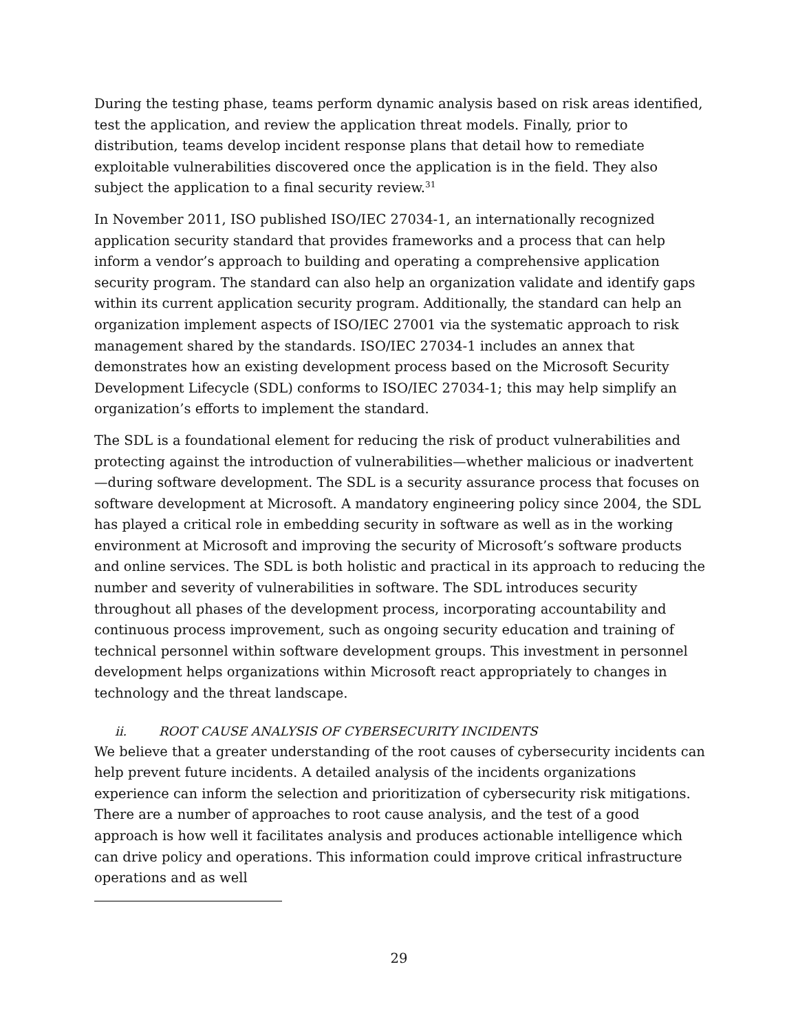During the testing phase, teams perform dynamic analysis based on risk areas identified, test the application, and review the application threat models. Finally, prior to distribution, teams develop incident response plans that detail how to remediate exploitable vulnerabilities discovered once the application is in the field. They also subject the application to a final security review.<sup>31</sup>
In November 2011, ISO published ISO/IEC 27034-1, an internationally recognized application security standard that provides frameworks and a process that can help inform a vendor’s approach to building and operating a comprehensive application security program. The standard can also help an organization validate and identify gaps within its current application security program. Additionally, the standard can help an organization implement aspects of ISO/IEC 27001 via the systematic approach to risk management shared by the standards. ISO/IEC 27034-1 includes an annex that demonstrates how an existing development process based on the Microsoft Security Development Lifecycle (SDL) conforms to ISO/IEC 27034-1; this may help simplify an organization’s efforts to implement the standard.
The SDL is a foundational element for reducing the risk of product vulnerabilities and protecting against the introduction of vulnerabilities—whether malicious or inadvertent—during software development. The SDL is a security assurance process that focuses on software development at Microsoft. A mandatory engineering policy since 2004, the SDL has played a critical role in embedding security in software as well as in the working environment at Microsoft and improving the security of Microsoft’s software products and online services. The SDL is both holistic and practical in its approach to reducing the number and severity of vulnerabilities in software. The SDL introduces security throughout all phases of the development process, incorporating accountability and continuous process improvement, such as ongoing security education and training of technical personnel within software development groups. This investment in personnel development helps organizations within Microsoft react appropriately to changes in technology and the threat landscape.
ii. ROOT CAUSE ANALYSIS OF CYBERSECURITY INCIDENTS
We believe that a greater understanding of the root causes of cybersecurity incidents can help prevent future incidents. A detailed analysis of the incidents organizations experience can inform the selection and prioritization of cybersecurity risk mitigations. There are a number of approaches to root cause analysis, and the test of a good approach is how well it facilitates analysis and produces actionable intelligence which can drive policy and operations. This information could improve critical infrastructure operations and as well
29